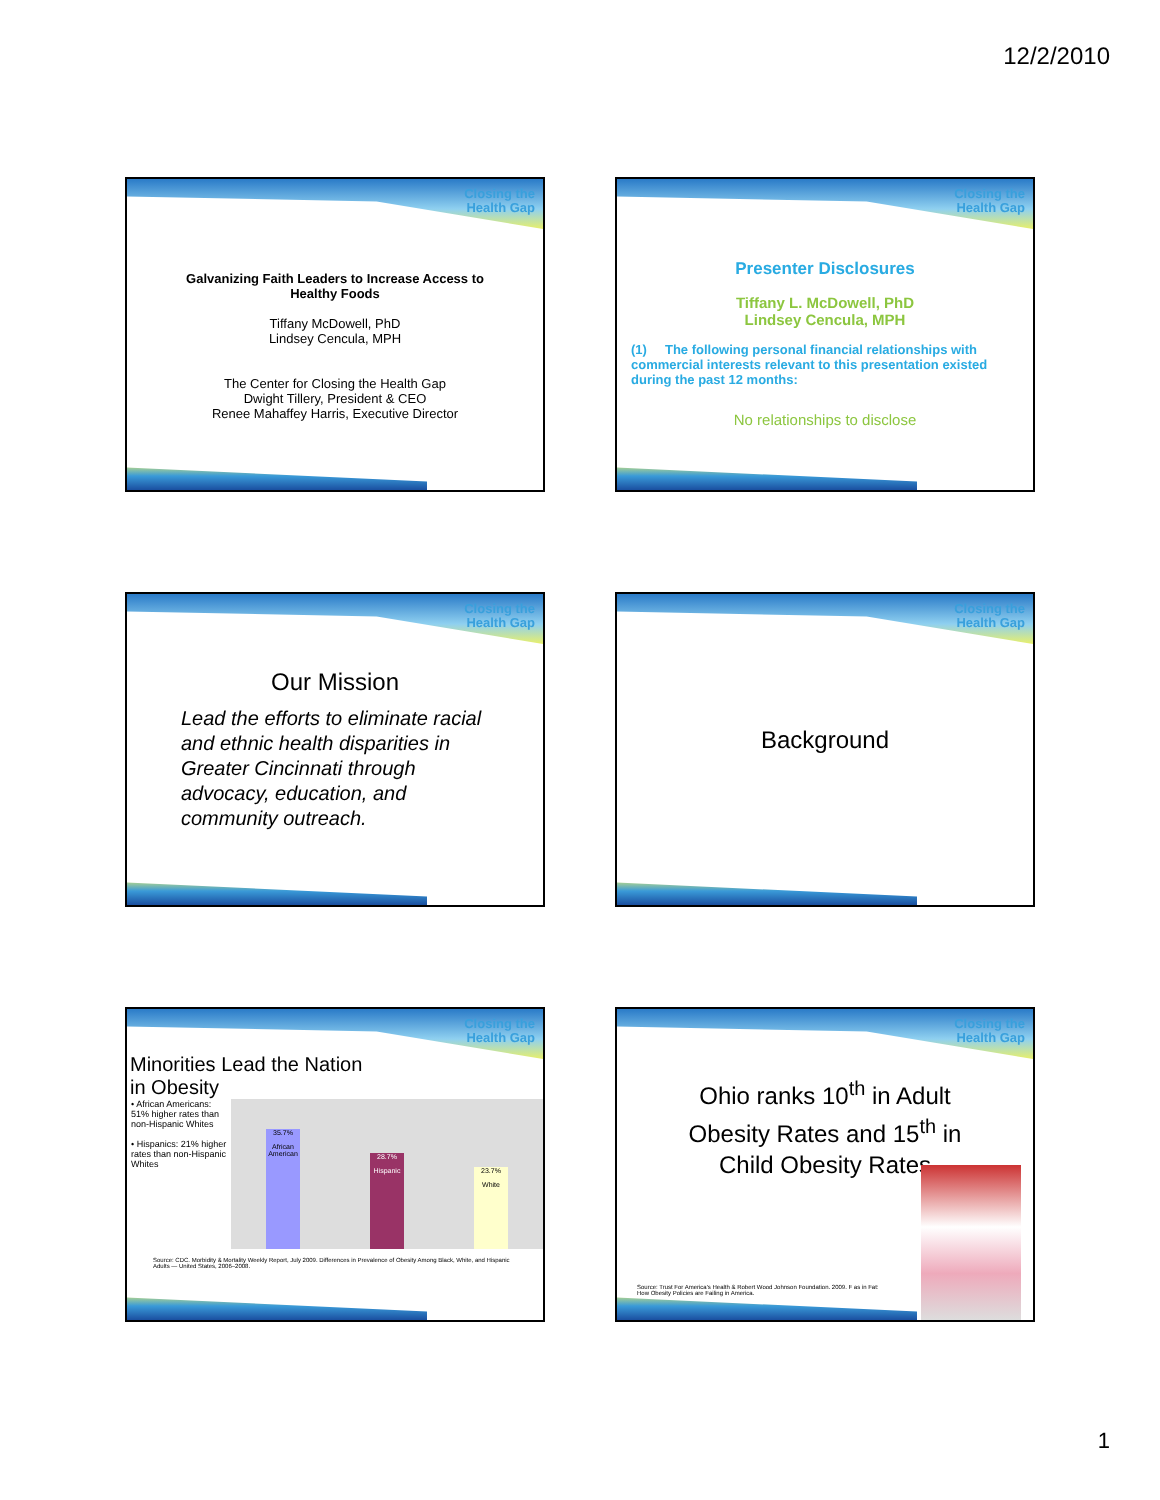12/2/2010
Closing the
Health Gap
Galvanizing Faith Leaders to Increase Access to
Healthy Foods
Tiffany McDowell, PhD
Lindsey Cencula, MPH
The Center for Closing the Health Gap
Dwight Tillery, President & CEO
Renee Mahaffey Harris, Executive Director
Closing the
Health Gap
Presenter Disclosures
Tiffany L. McDowell, PhD
Lindsey Cencula, MPH
(1) The following personal financial relationships with commercial interests relevant to this presentation existed during the past 12 months:
No relationships to disclose
Closing the
Health Gap
Our Mission
Lead the efforts to eliminate racial and ethnic health disparities in Greater Cincinnati through advocacy, education, and community outreach.
Closing the
Health Gap
Background
Closing the
Health Gap
Minorities Lead the Nation
in Obesity
• African Americans: 51% higher rates than non-Hispanic Whites
• Hispanics: 21% higher rates than non-Hispanic Whites
35.7%
African American
28.7%
Hispanic
23.7%
White
Source: CDC. Morbidity & Mortality Weekly Report, July 2009. Differences in Prevalence of Obesity Among Black, White, and Hispanic Adults — United States, 2006–2008.
Closing the
Health Gap
Ohio ranks 10<sup>th</sup> in Adult
Obesity Rates and 15<sup>th</sup> in
Child Obesity Rates
Source: Trust For America's Health & Robert Wood Johnson Foundation. 2009. F as in Fat: How Obesity Policies are Failing in America.
1